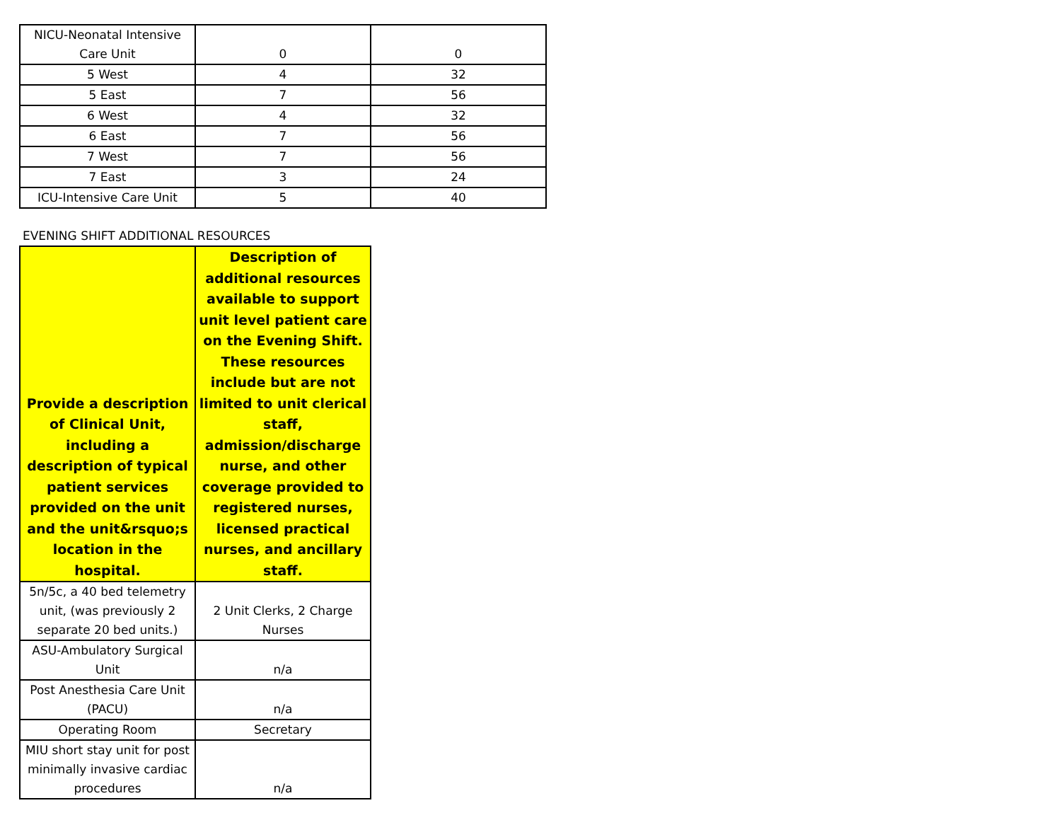| NICU-Neonatal Intensive Care Unit | 0 | 0 |
| 5 West | 4 | 32 |
| 5 East | 7 | 56 |
| 6 West | 4 | 32 |
| 6 East | 7 | 56 |
| 7 West | 7 | 56 |
| 7 East | 3 | 24 |
| ICU-Intensive Care Unit | 5 | 40 |
EVENING SHIFT ADDITIONAL RESOURCES
| Provide a description of Clinical Unit, including a description of typical patient services provided on the unit and the unit&rsquo;s location in the hospital. | Description of additional resources available to support unit level patient care on the Evening Shift. These resources include but are not limited to unit clerical staff, admission/discharge nurse, and other coverage provided to registered nurses, licensed practical nurses, and ancillary staff. |
| --- | --- |
| 5n/5c, a 40 bed telemetry unit, (was previously 2 separate 20 bed units.) | 2 Unit Clerks, 2 Charge Nurses |
| ASU-Ambulatory Surgical Unit | n/a |
| Post Anesthesia Care Unit (PACU) | n/a |
| Operating Room | Secretary |
| MIU short stay unit for post minimally invasive cardiac procedures | n/a |